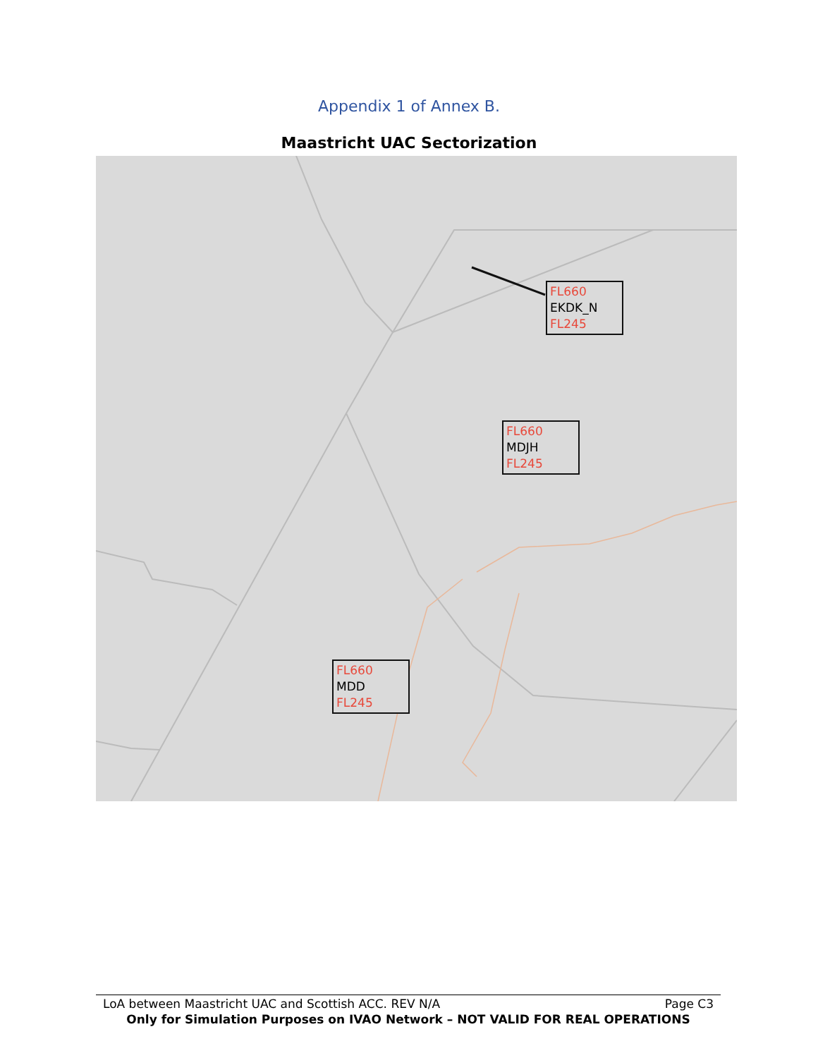Appendix 1 of Annex B.
Maastricht UAC Sectorization
FL660
EKDK_N
FL245
FL660
MDJH
FL245
FL660
MDD
FL245
LoA between Maastricht UAC and Scottish ACC. REV N/A Page C3
Only for Simulation Purposes on IVAO Network – NOT VALID FOR REAL OPERATIONS